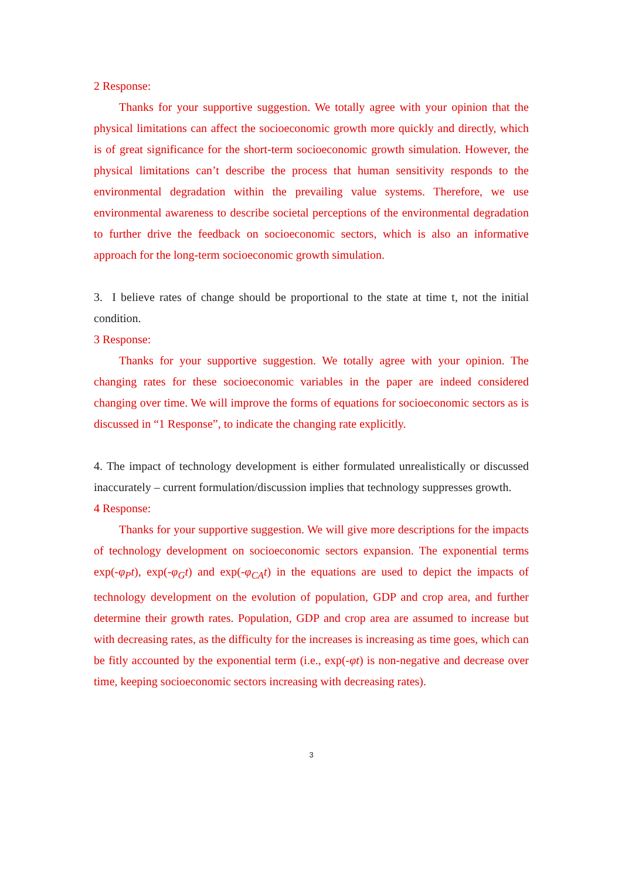2 Response:
Thanks for your supportive suggestion. We totally agree with your opinion that the physical limitations can affect the socioeconomic growth more quickly and directly, which is of great significance for the short-term socioeconomic growth simulation. However, the physical limitations can’t describe the process that human sensitivity responds to the environmental degradation within the prevailing value systems. Therefore, we use environmental awareness to describe societal perceptions of the environmental degradation to further drive the feedback on socioeconomic sectors, which is also an informative approach for the long-term socioeconomic growth simulation.
3. I believe rates of change should be proportional to the state at time t, not the initial condition.
3 Response:
Thanks for your supportive suggestion. We totally agree with your opinion. The changing rates for these socioeconomic variables in the paper are indeed considered changing over time. We will improve the forms of equations for socioeconomic sectors as is discussed in “1 Response”, to indicate the changing rate explicitly.
4. The impact of technology development is either formulated unrealistically or discussed inaccurately – current formulation/discussion implies that technology suppresses growth.
4 Response:
Thanks for your supportive suggestion. We will give more descriptions for the impacts of technology development on socioeconomic sectors expansion. The exponential terms exp(-φ<sub>P</sub>t), exp(-φ<sub>G</sub>t) and exp(-φ<sub>CA</sub>t) in the equations are used to depict the impacts of technology development on the evolution of population, GDP and crop area, and further determine their growth rates. Population, GDP and crop area are assumed to increase but with decreasing rates, as the difficulty for the increases is increasing as time goes, which can be fitly accounted by the exponential term (i.e., exp(-φt) is non-negative and decrease over time, keeping socioeconomic sectors increasing with decreasing rates).
3